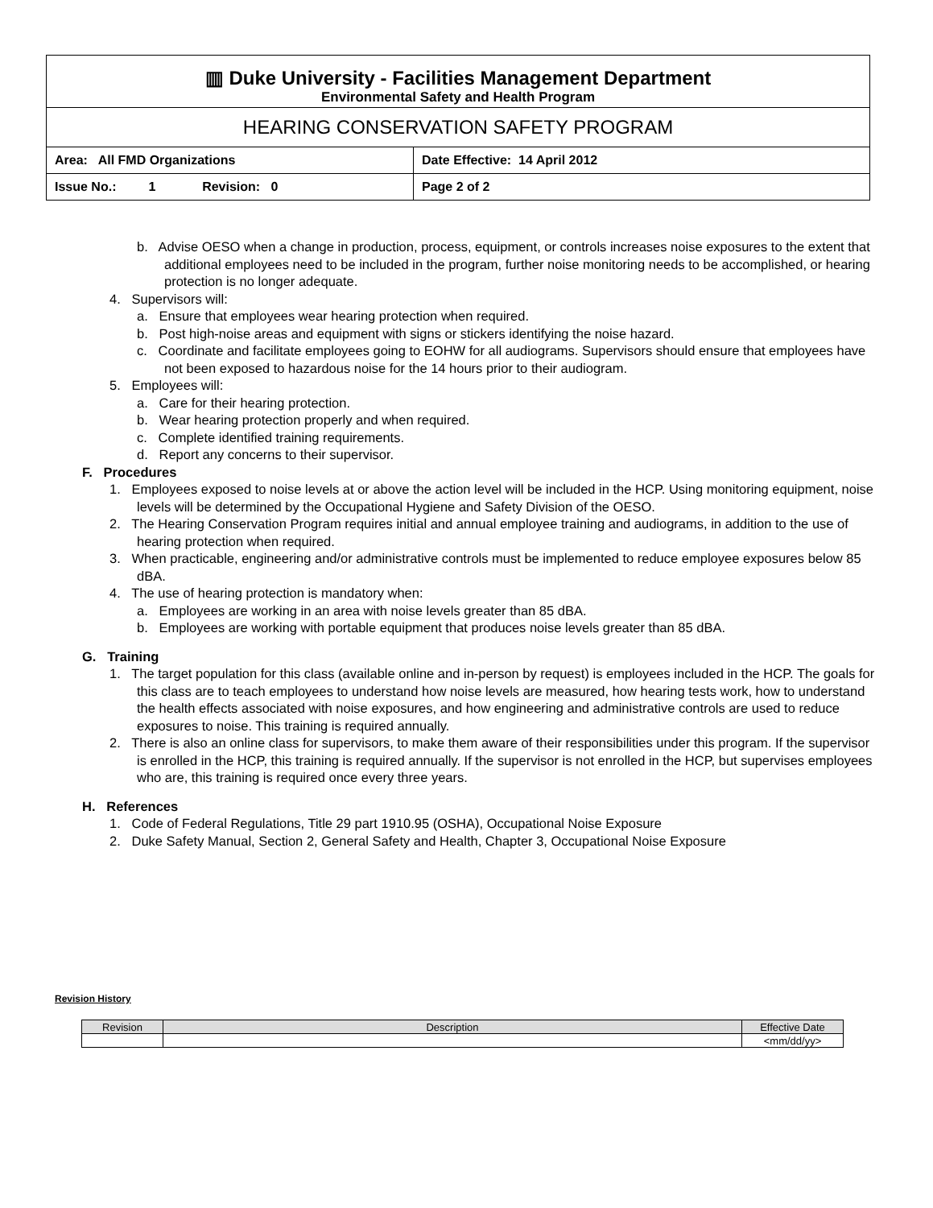| ▥ Duke University - Facilities Management Department Environmental Safety and Health Program | |
| HEARING CONSERVATION SAFETY PROGRAM | |
| Area: All FMD Organizations | Date Effective: 14 April 2012 |
| Issue No.: 1 Revision: 0 | Page 2 of 2 |
b. Advise OESO when a change in production, process, equipment, or controls increases noise exposures to the extent that additional employees need to be included in the program, further noise monitoring needs to be accomplished, or hearing protection is no longer adequate.
4. Supervisors will:
a. Ensure that employees wear hearing protection when required.
b. Post high-noise areas and equipment with signs or stickers identifying the noise hazard.
c. Coordinate and facilitate employees going to EOHW for all audiograms. Supervisors should ensure that employees have not been exposed to hazardous noise for the 14 hours prior to their audiogram.
5. Employees will:
a. Care for their hearing protection.
b. Wear hearing protection properly and when required.
c. Complete identified training requirements.
d. Report any concerns to their supervisor.
F. Procedures
1. Employees exposed to noise levels at or above the action level will be included in the HCP. Using monitoring equipment, noise levels will be determined by the Occupational Hygiene and Safety Division of the OESO.
2. The Hearing Conservation Program requires initial and annual employee training and audiograms, in addition to the use of hearing protection when required.
3. When practicable, engineering and/or administrative controls must be implemented to reduce employee exposures below 85 dBA.
4. The use of hearing protection is mandatory when:
a. Employees are working in an area with noise levels greater than 85 dBA.
b. Employees are working with portable equipment that produces noise levels greater than 85 dBA.
G. Training
1. The target population for this class (available online and in-person by request) is employees included in the HCP. The goals for this class are to teach employees to understand how noise levels are measured, how hearing tests work, how to understand the health effects associated with noise exposures, and how engineering and administrative controls are used to reduce exposures to noise. This training is required annually.
2. There is also an online class for supervisors, to make them aware of their responsibilities under this program. If the supervisor is enrolled in the HCP, this training is required annually. If the supervisor is not enrolled in the HCP, but supervises employees who are, this training is required once every three years.
H. References
1. Code of Federal Regulations, Title 29 part 1910.95 (OSHA), Occupational Noise Exposure
2. Duke Safety Manual, Section 2, General Safety and Health, Chapter 3, Occupational Noise Exposure
Revision History
| Revision | Description | Effective Date |
| --- | --- | --- |
| | | <mm/dd/yy> |